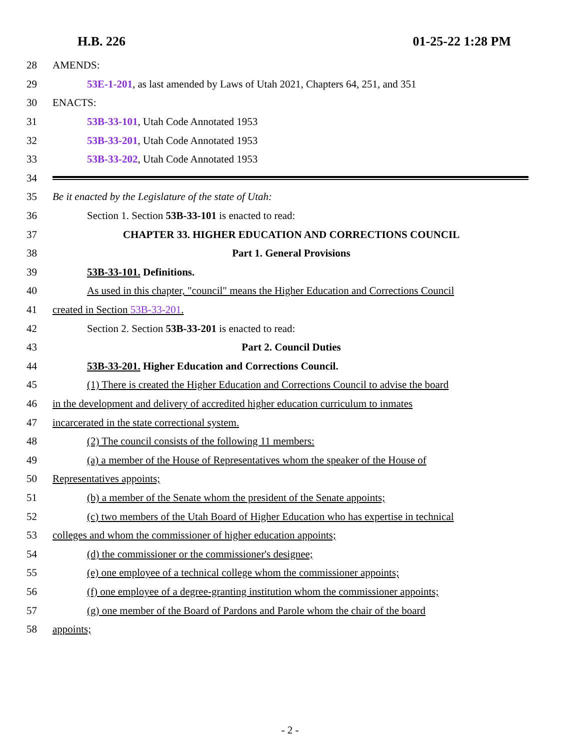H.B. 226 01-25-22 1:28 PM
28 AMENDS:
29 53E-1-201, as last amended by Laws of Utah 2021, Chapters 64, 251, and 351
30 ENACTS:
31 53B-33-101, Utah Code Annotated 1953
32 53B-33-201, Utah Code Annotated 1953
33 53B-33-202, Utah Code Annotated 1953
34
35 Be it enacted by the Legislature of the state of Utah:
36 Section 1. Section 53B-33-101 is enacted to read:
37 CHAPTER 33. HIGHER EDUCATION AND CORRECTIONS COUNCIL
38 Part 1. General Provisions
39 53B-33-101. Definitions.
40 As used in this chapter, "council" means the Higher Education and Corrections Council
41 created in Section 53B-33-201.
42 Section 2. Section 53B-33-201 is enacted to read:
43 Part 2. Council Duties
44 53B-33-201. Higher Education and Corrections Council.
45 (1) There is created the Higher Education and Corrections Council to advise the board
46 in the development and delivery of accredited higher education curriculum to inmates
47 incarcerated in the state correctional system.
48 (2) The council consists of the following 11 members:
49 (a) a member of the House of Representatives whom the speaker of the House of
50 Representatives appoints;
51 (b) a member of the Senate whom the president of the Senate appoints;
52 (c) two members of the Utah Board of Higher Education who has expertise in technical
53 colleges and whom the commissioner of higher education appoints;
54 (d) the commissioner or the commissioner's designee;
55 (e) one employee of a technical college whom the commissioner appoints;
56 (f) one employee of a degree-granting institution whom the commissioner appoints;
57 (g) one member of the Board of Pardons and Parole whom the chair of the board
58 appoints;
- 2 -